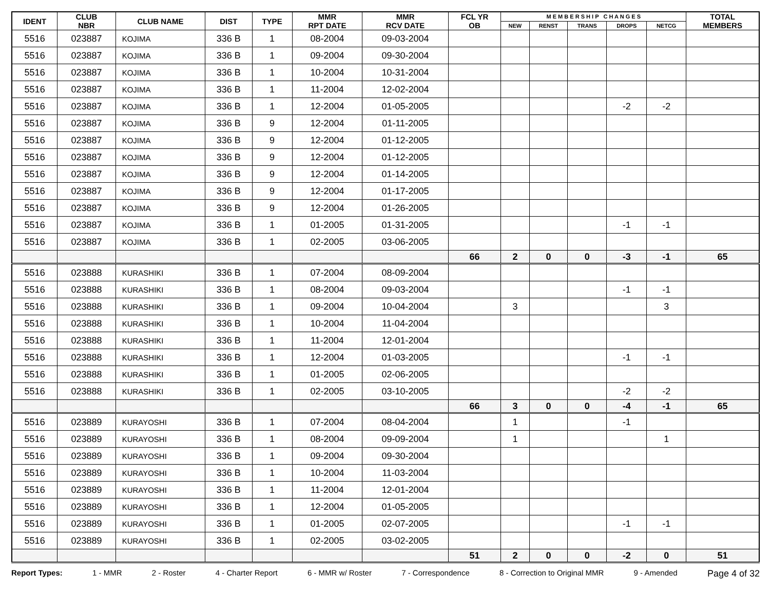| IDENT | CLUB NBR | CLUB NAME | DIST | TYPE | MMR RPT DATE | MMR RCV DATE | FCL YR OB | M E M B E R S H I P C H A N G E S | | | | | TOTAL MEMBERS |
| --- | --- | --- | --- | --- | --- | --- | --- | --- | --- | --- | --- | --- | --- |
| | | | | | | | | NEW | RENST | TRANS | DROPS | NETCG | |
| 5516 | 023887 | KOJIMA | 336 B | 1 | 08-2004 | 09-03-2004 | | | | | | | |
| 5516 | 023887 | KOJIMA | 336 B | 1 | 09-2004 | 09-30-2004 | | | | | | | |
| 5516 | 023887 | KOJIMA | 336 B | 1 | 10-2004 | 10-31-2004 | | | | | | | |
| 5516 | 023887 | KOJIMA | 336 B | 1 | 11-2004 | 12-02-2004 | | | | | | | |
| 5516 | 023887 | KOJIMA | 336 B | 1 | 12-2004 | 01-05-2005 | | | | | -2 | -2 | |
| 5516 | 023887 | KOJIMA | 336 B | 9 | 12-2004 | 01-11-2005 | | | | | | | |
| 5516 | 023887 | KOJIMA | 336 B | 9 | 12-2004 | 01-12-2005 | | | | | | | |
| 5516 | 023887 | KOJIMA | 336 B | 9 | 12-2004 | 01-12-2005 | | | | | | | |
| 5516 | 023887 | KOJIMA | 336 B | 9 | 12-2004 | 01-14-2005 | | | | | | | |
| 5516 | 023887 | KOJIMA | 336 B | 9 | 12-2004 | 01-17-2005 | | | | | | | |
| 5516 | 023887 | KOJIMA | 336 B | 9 | 12-2004 | 01-26-2005 | | | | | | | |
| 5516 | 023887 | KOJIMA | 336 B | 1 | 01-2005 | 01-31-2005 | | | | | -1 | -1 | |
| 5516 | 023887 | KOJIMA | 336 B | 1 | 02-2005 | 03-06-2005 | | | | | | | |
| | | | | | | | 66 | 2 | 0 | 0 | -3 | -1 | 65 |
| 5516 | 023888 | KURASHIKI | 336 B | 1 | 07-2004 | 08-09-2004 | | | | | | | |
| 5516 | 023888 | KURASHIKI | 336 B | 1 | 08-2004 | 09-03-2004 | | | | | -1 | -1 | |
| 5516 | 023888 | KURASHIKI | 336 B | 1 | 09-2004 | 10-04-2004 | | 3 | | | | 3 | |
| 5516 | 023888 | KURASHIKI | 336 B | 1 | 10-2004 | 11-04-2004 | | | | | | | |
| 5516 | 023888 | KURASHIKI | 336 B | 1 | 11-2004 | 12-01-2004 | | | | | | | |
| 5516 | 023888 | KURASHIKI | 336 B | 1 | 12-2004 | 01-03-2005 | | | | | -1 | -1 | |
| 5516 | 023888 | KURASHIKI | 336 B | 1 | 01-2005 | 02-06-2005 | | | | | | | |
| 5516 | 023888 | KURASHIKI | 336 B | 1 | 02-2005 | 03-10-2005 | | | | | -2 | -2 | |
| | | | | | | | 66 | 3 | 0 | 0 | -4 | -1 | 65 |
| 5516 | 023889 | KURAYOSHI | 336 B | 1 | 07-2004 | 08-04-2004 | | 1 | | | -1 | | |
| 5516 | 023889 | KURAYOSHI | 336 B | 1 | 08-2004 | 09-09-2004 | | 1 | | | | 1 | |
| 5516 | 023889 | KURAYOSHI | 336 B | 1 | 09-2004 | 09-30-2004 | | | | | | | |
| 5516 | 023889 | KURAYOSHI | 336 B | 1 | 10-2004 | 11-03-2004 | | | | | | | |
| 5516 | 023889 | KURAYOSHI | 336 B | 1 | 11-2004 | 12-01-2004 | | | | | | | |
| 5516 | 023889 | KURAYOSHI | 336 B | 1 | 12-2004 | 01-05-2005 | | | | | | | |
| 5516 | 023889 | KURAYOSHI | 336 B | 1 | 01-2005 | 02-07-2005 | | | | | -1 | -1 | |
| 5516 | 023889 | KURAYOSHI | 336 B | 1 | 02-2005 | 03-02-2005 | | | | | | | |
| | | | | | | | 51 | 2 | 0 | 0 | -2 | 0 | 51 |
Report Types: 1 - MMR 2 - Roster 4 - Charter Report 6 - MMR w/ Roster 7 - Correspondence 8 - Correction to Original MMR 9 - Amended Page 4 of 32